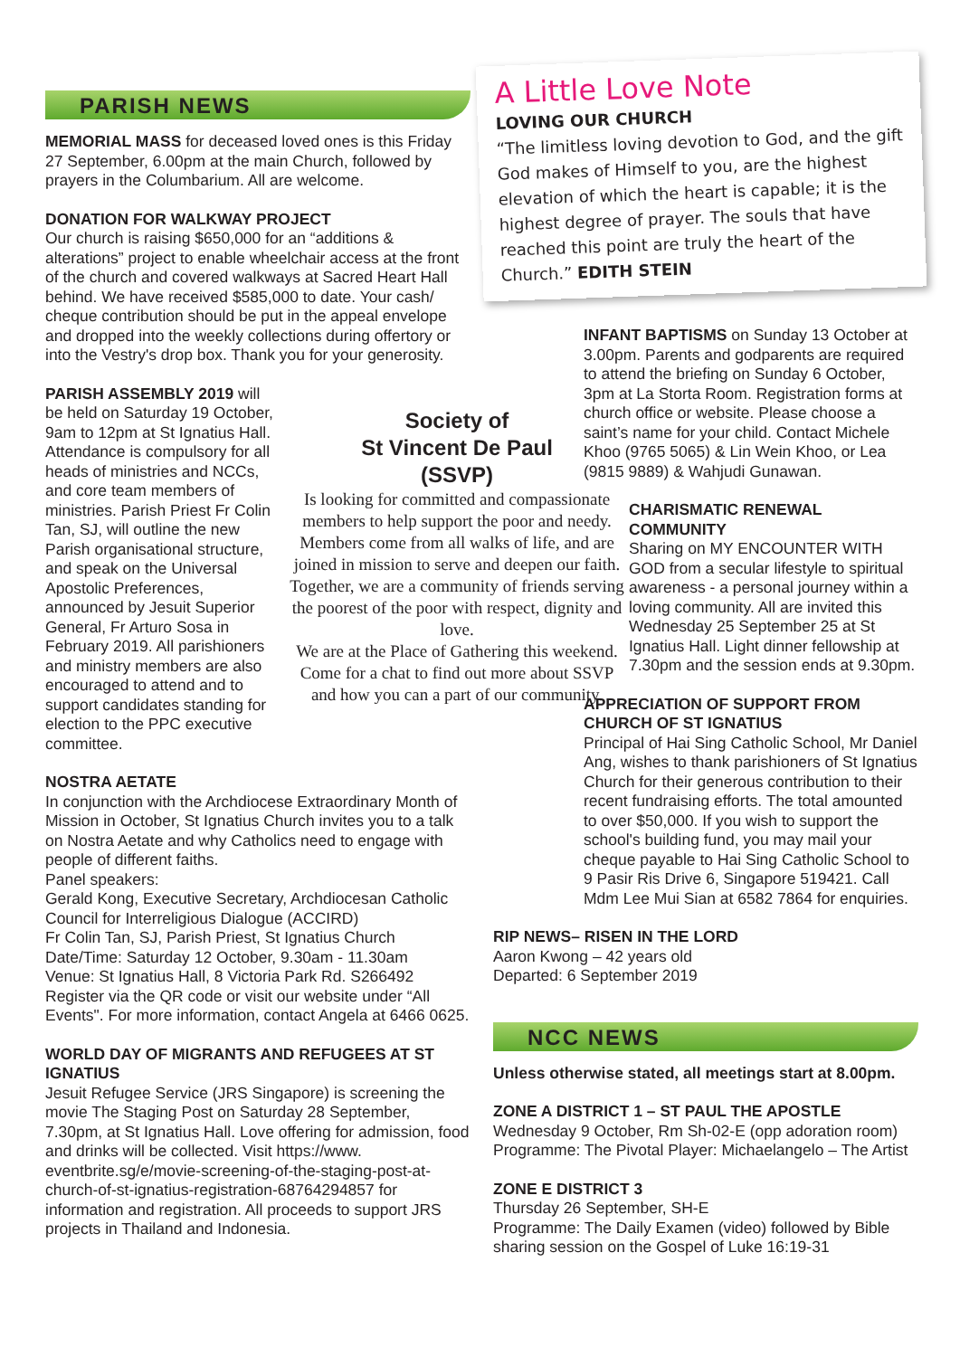PARISH NEWS
MEMORIAL MASS for deceased loved ones is this Friday 27 September, 6.00pm at the main Church, followed by prayers in the Columbarium. All are welcome.
DONATION FOR WALKWAY PROJECT
Our church is raising $650,000 for an “additions & alterations” project to enable wheelchair access at the front of the church and covered walkways at Sacred Heart Hall behind. We have received $585,000 to date. Your cash/ cheque contribution should be put in the appeal envelope and dropped into the weekly collections during offertory or into the Vestry's drop box. Thank you for your generosity.
PARISH ASSEMBLY 2019 will be held on Saturday 19 October, 9am to 12pm at St Ignatius Hall. Attendance is compulsory for all heads of ministries and NCCs, and core team members of ministries. Parish Priest Fr Colin Tan, SJ, will outline the new Parish organisational structure, and speak on the Universal Apostolic Preferences, announced by Jesuit Superior General, Fr Arturo Sosa in February 2019. All parishioners and ministry members are also encouraged to attend and to support candidates standing for election to the PPC executive committee.
NOSTRA AETATE
In conjunction with the Archdiocese Extraordinary Month of Mission in October, St Ignatius Church invites you to a talk on Nostra Aetate and why Catholics need to engage with people of different faiths.
Panel speakers:
Gerald Kong, Executive Secretary, Archdiocesan Catholic Council for Interreligious Dialogue (ACCIRD)
Fr Colin Tan, SJ, Parish Priest, St Ignatius Church
Date/Time: Saturday 12 October, 9.30am - 11.30am
Venue: St Ignatius Hall, 8 Victoria Park Rd. S266492
Register via the QR code or visit our website under “All Events". For more information, contact Angela at 6466 0625.
WORLD DAY OF MIGRANTS AND REFUGEES AT ST IGNATIUS
Jesuit Refugee Service (JRS Singapore) is screening the movie The Staging Post on Saturday 28 September, 7.30pm, at St Ignatius Hall. Love offering for admission, food and drinks will be collected. Visit https://www. eventbrite.sg/e/movie-screening-of-the-staging-post-at-church-of-st-ignatius-registration-68764294857 for information and registration. All proceeds to support JRS projects in Thailand and Indonesia.
A Little Love Note
LOVING OUR CHURCH
“The limitless loving devotion to God, and the gift God makes of Himself to you, are the highest elevation of which the heart is capable; it is the highest degree of prayer. The souls that have reached this point are truly the heart of the Church.” EDITH STEIN
Society of
St Vincent De Paul
(SSVP)
Is looking for committed and compassionate members to help support the poor and needy. Members come from all walks of life, and are joined in mission to serve and deepen our faith. Together, we are a community of friends serving the poorest of the poor with respect, dignity and love.
We are at the Place of Gathering this weekend. Come for a chat to find out more about SSVP and how you can a part of our community.
INFANT BAPTISMS on Sunday 13 October at 3.00pm. Parents and godparents are required to attend the briefing on Sunday 6 October, 3pm at La Storta Room. Registration forms at church office or website. Please choose a saint’s name for your child. Contact Michele Khoo (9765 5065) & Lin Wein Khoo, or Lea (9815 9889) & Wahjudi Gunawan.
CHARISMATIC RENEWAL COMMUNITY
Sharing on MY ENCOUNTER WITH GOD from a secular lifestyle to spiritual awareness - a personal journey within a loving community. All are invited this Wednesday 25 September 25 at St Ignatius Hall. Light dinner fellowship at 7.30pm and the session ends at 9.30pm.
APPRECIATION OF SUPPORT FROM CHURCH OF ST IGNATIUS
Principal of Hai Sing Catholic School, Mr Daniel Ang, wishes to thank parishioners of St Ignatius Church for their generous contribution to their recent fundraising efforts. The total amounted to over $50,000. If you wish to support the school's building fund, you may mail your cheque payable to Hai Sing Catholic School to 9 Pasir Ris Drive 6, Singapore 519421. Call Mdm Lee Mui Sian at 6582 7864 for enquiries.
RIP NEWS– RISEN IN THE LORD
Aaron Kwong – 42 years old
Departed: 6 September 2019
NCC NEWS
Unless otherwise stated, all meetings start at 8.00pm.
ZONE A DISTRICT 1 – ST PAUL THE APOSTLE
Wednesday 9 October, Rm Sh-02-E (opp adoration room)
Programme: The Pivotal Player: Michaelangelo – The Artist
ZONE E DISTRICT 3
Thursday 26 September, SH-E
Programme: The Daily Examen (video) followed by Bible sharing session on the Gospel of Luke 16:19-31